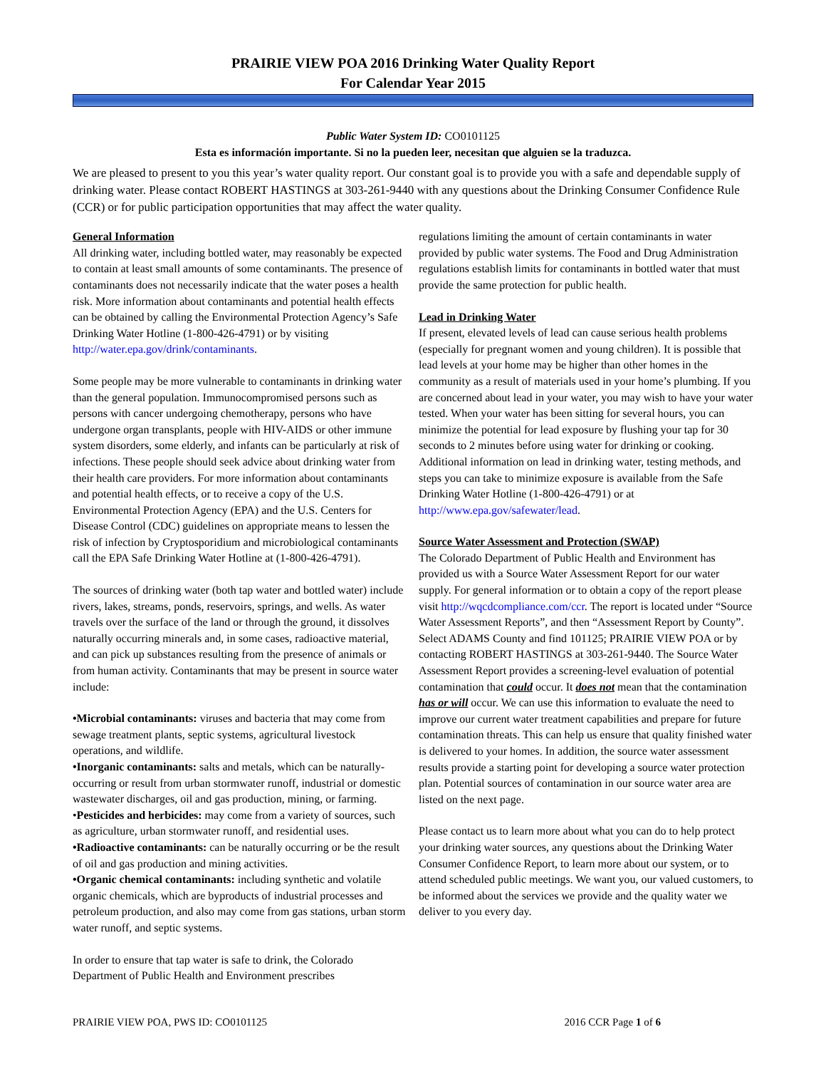PRAIRIE VIEW POA 2016 Drinking Water Quality Report
For Calendar Year 2015
Public Water System ID: CO0101125
Esta es información importante. Si no la pueden leer, necesitan que alguien se la traduzca.
We are pleased to present to you this year’s water quality report. Our constant goal is to provide you with a safe and dependable supply of drinking water. Please contact ROBERT HASTINGS at 303-261-9440 with any questions about the Drinking Consumer Confidence Rule (CCR) or for public participation opportunities that may affect the water quality.
General Information
All drinking water, including bottled water, may reasonably be expected to contain at least small amounts of some contaminants. The presence of contaminants does not necessarily indicate that the water poses a health risk. More information about contaminants and potential health effects can be obtained by calling the Environmental Protection Agency’s Safe Drinking Water Hotline (1-800-426-4791) or by visiting http://water.epa.gov/drink/contaminants.
Some people may be more vulnerable to contaminants in drinking water than the general population. Immunocompromised persons such as persons with cancer undergoing chemotherapy, persons who have undergone organ transplants, people with HIV-AIDS or other immune system disorders, some elderly, and infants can be particularly at risk of infections. These people should seek advice about drinking water from their health care providers. For more information about contaminants and potential health effects, or to receive a copy of the U.S. Environmental Protection Agency (EPA) and the U.S. Centers for Disease Control (CDC) guidelines on appropriate means to lessen the risk of infection by Cryptosporidium and microbiological contaminants call the EPA Safe Drinking Water Hotline at (1-800-426-4791).
The sources of drinking water (both tap water and bottled water) include rivers, lakes, streams, ponds, reservoirs, springs, and wells. As water travels over the surface of the land or through the ground, it dissolves naturally occurring minerals and, in some cases, radioactive material, and can pick up substances resulting from the presence of animals or from human activity. Contaminants that may be present in source water include:
•Microbial contaminants: viruses and bacteria that may come from sewage treatment plants, septic systems, agricultural livestock operations, and wildlife.
•Inorganic contaminants: salts and metals, which can be naturally-occurring or result from urban stormwater runoff, industrial or domestic wastewater discharges, oil and gas production, mining, or farming.
•Pesticides and herbicides: may come from a variety of sources, such as agriculture, urban stormwater runoff, and residential uses.
•Radioactive contaminants: can be naturally occurring or be the result of oil and gas production and mining activities.
•Organic chemical contaminants: including synthetic and volatile organic chemicals, which are byproducts of industrial processes and petroleum production, and also may come from gas stations, urban storm water runoff, and septic systems.
In order to ensure that tap water is safe to drink, the Colorado Department of Public Health and Environment prescribes
regulations limiting the amount of certain contaminants in water provided by public water systems. The Food and Drug Administration regulations establish limits for contaminants in bottled water that must provide the same protection for public health.
Lead in Drinking Water
If present, elevated levels of lead can cause serious health problems (especially for pregnant women and young children). It is possible that lead levels at your home may be higher than other homes in the community as a result of materials used in your home’s plumbing. If you are concerned about lead in your water, you may wish to have your water tested. When your water has been sitting for several hours, you can minimize the potential for lead exposure by flushing your tap for 30 seconds to 2 minutes before using water for drinking or cooking. Additional information on lead in drinking water, testing methods, and steps you can take to minimize exposure is available from the Safe Drinking Water Hotline (1-800-426-4791) or at http://www.epa.gov/safewater/lead.
Source Water Assessment and Protection (SWAP)
The Colorado Department of Public Health and Environment has provided us with a Source Water Assessment Report for our water supply. For general information or to obtain a copy of the report please visit http://wqcdcompliance.com/ccr. The report is located under “Source Water Assessment Reports”, and then “Assessment Report by County”. Select ADAMS County and find 101125; PRAIRIE VIEW POA or by contacting ROBERT HASTINGS at 303-261-9440. The Source Water Assessment Report provides a screening-level evaluation of potential contamination that could occur. It does not mean that the contamination has or will occur. We can use this information to evaluate the need to improve our current water treatment capabilities and prepare for future contamination threats. This can help us ensure that quality finished water is delivered to your homes. In addition, the source water assessment results provide a starting point for developing a source water protection plan. Potential sources of contamination in our source water area are listed on the next page.
Please contact us to learn more about what you can do to help protect your drinking water sources, any questions about the Drinking Water Consumer Confidence Report, to learn more about our system, or to attend scheduled public meetings. We want you, our valued customers, to be informed about the services we provide and the quality water we deliver to you every day.
PRAIRIE VIEW POA, PWS ID: CO0101125 2016 CCR Page 1 of 6